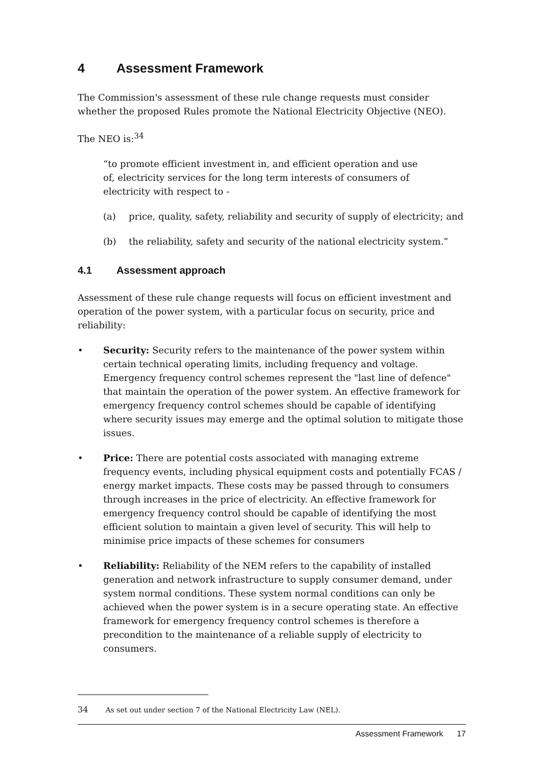4 Assessment Framework
The Commission's assessment of these rule change requests must consider whether the proposed Rules promote the National Electricity Objective (NEO).
The NEO is:<sup>34</sup>
“to promote efficient investment in, and efficient operation and use of, electricity services for the long term interests of consumers of electricity with respect to -
(a) price, quality, safety, reliability and security of supply of electricity; and
(b) the reliability, safety and security of the national electricity system.”
4.1 Assessment approach
Assessment of these rule change requests will focus on efficient investment and operation of the power system, with a particular focus on security, price and reliability:
• Security: Security refers to the maintenance of the power system within certain technical operating limits, including frequency and voltage. Emergency frequency control schemes represent the "last line of defence" that maintain the operation of the power system. An effective framework for emergency frequency control schemes should be capable of identifying where security issues may emerge and the optimal solution to mitigate those issues.
• Price: There are potential costs associated with managing extreme frequency events, including physical equipment costs and potentially FCAS / energy market impacts. These costs may be passed through to consumers through increases in the price of electricity. An effective framework for emergency frequency control should be capable of identifying the most efficient solution to maintain a given level of security. This will help to minimise price impacts of these schemes for consumers
• Reliability: Reliability of the NEM refers to the capability of installed generation and network infrastructure to supply consumer demand, under system normal conditions. These system normal conditions can only be achieved when the power system is in a secure operating state. An effective framework for emergency frequency control schemes is therefore a precondition to the maintenance of a reliable supply of electricity to consumers.
34 As set out under section 7 of the National Electricity Law (NEL).
Assessment Framework 17